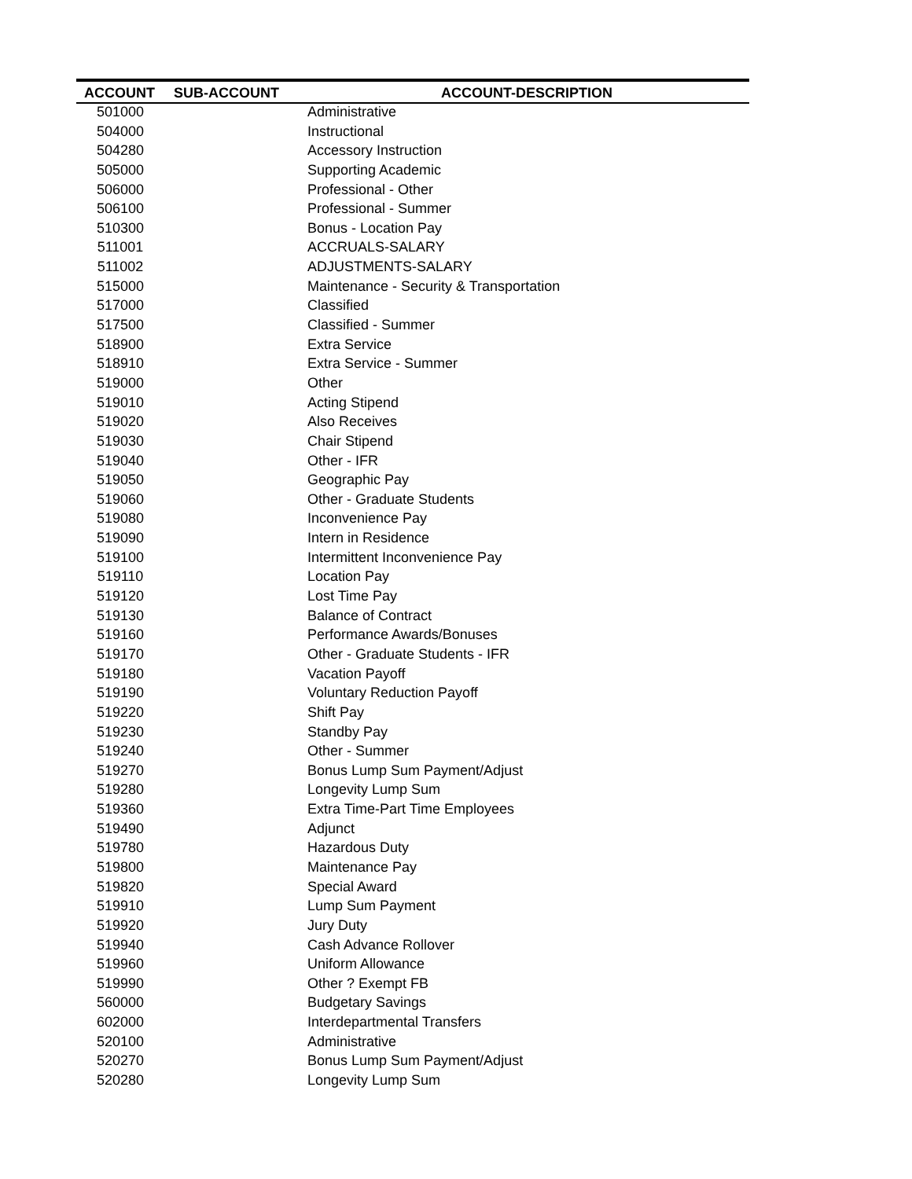| ACCOUNT | SUB-ACCOUNT | ACCOUNT-DESCRIPTION |
| --- | --- | --- |
| 501000 | | Administrative |
| 504000 | | Instructional |
| 504280 | | Accessory Instruction |
| 505000 | | Supporting Academic |
| 506000 | | Professional - Other |
| 506100 | | Professional - Summer |
| 510300 | | Bonus - Location Pay |
| 511001 | | ACCRUALS-SALARY |
| 511002 | | ADJUSTMENTS-SALARY |
| 515000 | | Maintenance - Security & Transportation |
| 517000 | | Classified |
| 517500 | | Classified - Summer |
| 518900 | | Extra Service |
| 518910 | | Extra Service - Summer |
| 519000 | | Other |
| 519010 | | Acting Stipend |
| 519020 | | Also Receives |
| 519030 | | Chair Stipend |
| 519040 | | Other - IFR |
| 519050 | | Geographic Pay |
| 519060 | | Other - Graduate Students |
| 519080 | | Inconvenience Pay |
| 519090 | | Intern in Residence |
| 519100 | | Intermittent Inconvenience Pay |
| 519110 | | Location Pay |
| 519120 | | Lost Time Pay |
| 519130 | | Balance of Contract |
| 519160 | | Performance Awards/Bonuses |
| 519170 | | Other - Graduate Students - IFR |
| 519180 | | Vacation Payoff |
| 519190 | | Voluntary Reduction Payoff |
| 519220 | | Shift Pay |
| 519230 | | Standby Pay |
| 519240 | | Other - Summer |
| 519270 | | Bonus Lump Sum Payment/Adjust |
| 519280 | | Longevity Lump Sum |
| 519360 | | Extra Time-Part Time Employees |
| 519490 | | Adjunct |
| 519780 | | Hazardous Duty |
| 519800 | | Maintenance Pay |
| 519820 | | Special Award |
| 519910 | | Lump Sum Payment |
| 519920 | | Jury Duty |
| 519940 | | Cash Advance Rollover |
| 519960 | | Uniform Allowance |
| 519990 | | Other ? Exempt FB |
| 560000 | | Budgetary Savings |
| 602000 | | Interdepartmental Transfers |
| 520100 | | Administrative |
| 520270 | | Bonus Lump Sum Payment/Adjust |
| 520280 | | Longevity Lump Sum |